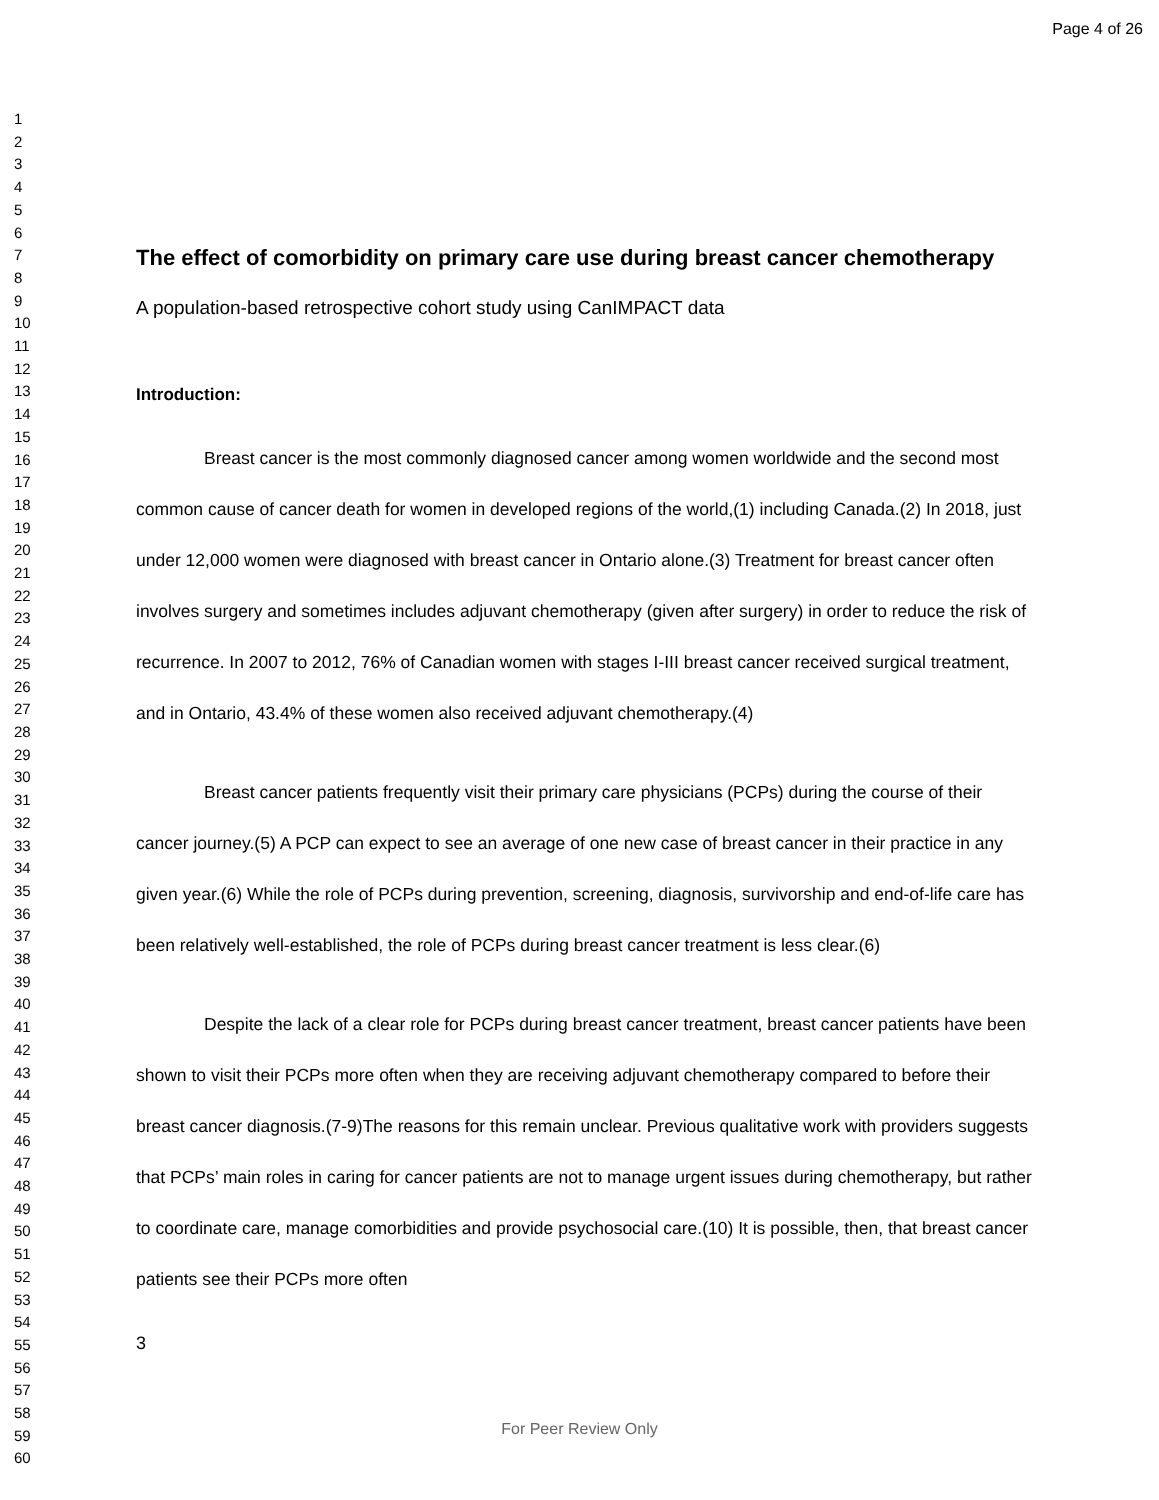Page 4 of 26
1
2
3
4
5
6
7
8
9
10
11
12
13
14
15
16
17
18
19
20
21
22
23
24
25
26
27
28
29
30
31
32
33
34
35
36
37
38
39
40
41
42
43
44
45
46
47
48
49
50
51
52
53
54
55
56
57
58
59
60
The effect of comorbidity on primary care use during breast cancer chemotherapy
A population-based retrospective cohort study using CanIMPACT data
Introduction:
Breast cancer is the most commonly diagnosed cancer among women worldwide and the second most common cause of cancer death for women in developed regions of the world,(1) including Canada.(2) In 2018, just under 12,000 women were diagnosed with breast cancer in Ontario alone.(3) Treatment for breast cancer often involves surgery and sometimes includes adjuvant chemotherapy (given after surgery) in order to reduce the risk of recurrence. In 2007 to 2012, 76% of Canadian women with stages I-III breast cancer received surgical treatment, and in Ontario, 43.4% of these women also received adjuvant chemotherapy.(4)
Breast cancer patients frequently visit their primary care physicians (PCPs) during the course of their cancer journey.(5) A PCP can expect to see an average of one new case of breast cancer in their practice in any given year.(6) While the role of PCPs during prevention, screening, diagnosis, survivorship and end-of-life care has been relatively well-established, the role of PCPs during breast cancer treatment is less clear.(6)
Despite the lack of a clear role for PCPs during breast cancer treatment, breast cancer patients have been shown to visit their PCPs more often when they are receiving adjuvant chemotherapy compared to before their breast cancer diagnosis.(7-9)The reasons for this remain unclear. Previous qualitative work with providers suggests that PCPs’ main roles in caring for cancer patients are not to manage urgent issues during chemotherapy, but rather to coordinate care, manage comorbidities and provide psychosocial care.(10) It is possible, then, that breast cancer patients see their PCPs more often
3
For Peer Review Only